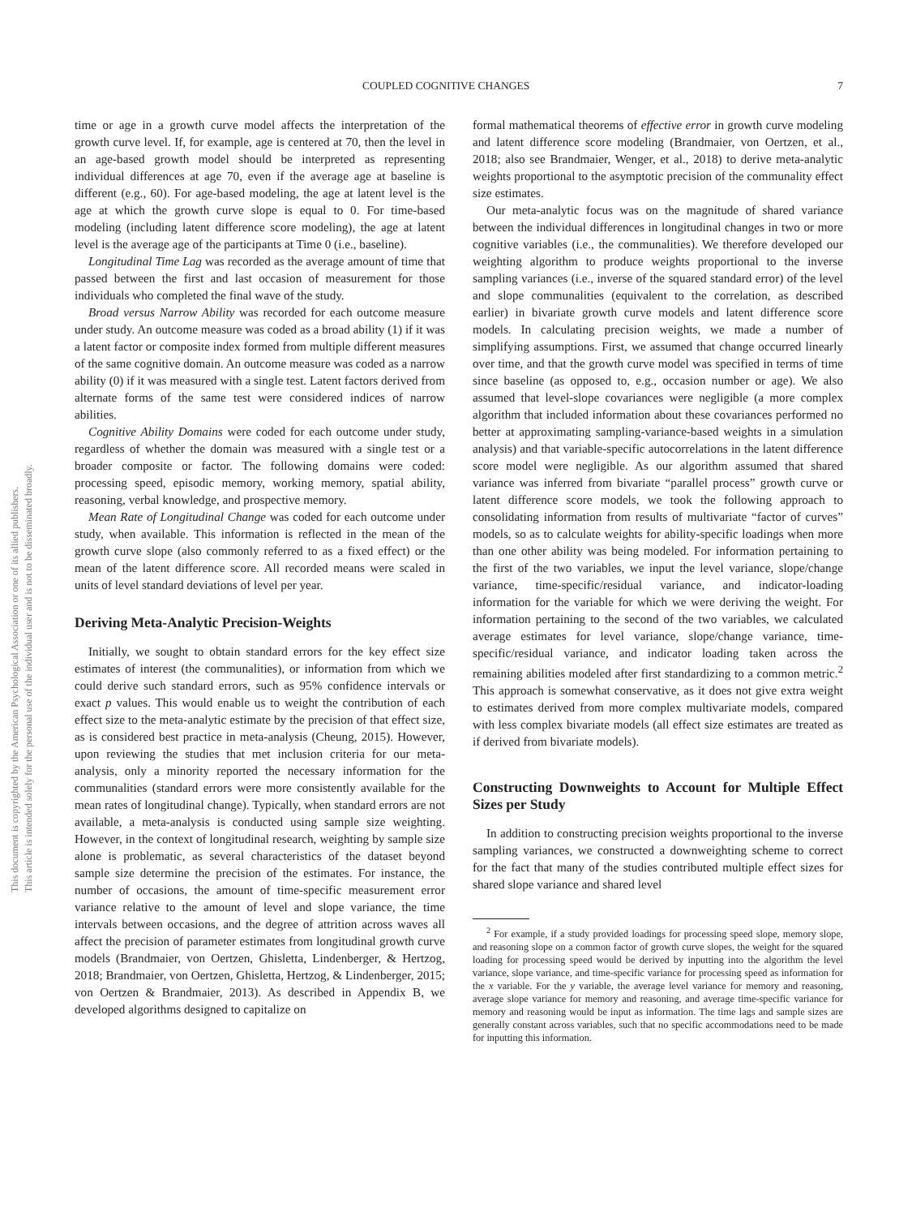COUPLED COGNITIVE CHANGES 7
This document is copyrighted by the American Psychological Association or one of its allied publishers.
This article is intended solely for the personal use of the individual user and is not to be disseminated broadly.
time or age in a growth curve model affects the interpretation of the growth curve level. If, for example, age is centered at 70, then the level in an age-based growth model should be interpreted as representing individual differences at age 70, even if the average age at baseline is different (e.g., 60). For age-based modeling, the age at latent level is the age at which the growth curve slope is equal to 0. For time-based modeling (including latent difference score modeling), the age at latent level is the average age of the participants at Time 0 (i.e., baseline).
Longitudinal Time Lag was recorded as the average amount of time that passed between the first and last occasion of measurement for those individuals who completed the final wave of the study.
Broad versus Narrow Ability was recorded for each outcome measure under study. An outcome measure was coded as a broad ability (1) if it was a latent factor or composite index formed from multiple different measures of the same cognitive domain. An outcome measure was coded as a narrow ability (0) if it was measured with a single test. Latent factors derived from alternate forms of the same test were considered indices of narrow abilities.
Cognitive Ability Domains were coded for each outcome under study, regardless of whether the domain was measured with a single test or a broader composite or factor. The following domains were coded: processing speed, episodic memory, working memory, spatial ability, reasoning, verbal knowledge, and prospective memory.
Mean Rate of Longitudinal Change was coded for each outcome under study, when available. This information is reflected in the mean of the growth curve slope (also commonly referred to as a fixed effect) or the mean of the latent difference score. All recorded means were scaled in units of level standard deviations of level per year.
Deriving Meta-Analytic Precision-Weights
Initially, we sought to obtain standard errors for the key effect size estimates of interest (the communalities), or information from which we could derive such standard errors, such as 95% confidence intervals or exact p values. This would enable us to weight the contribution of each effect size to the meta-analytic estimate by the precision of that effect size, as is considered best practice in meta-analysis (Cheung, 2015). However, upon reviewing the studies that met inclusion criteria for our meta-analysis, only a minority reported the necessary information for the communalities (standard errors were more consistently available for the mean rates of longitudinal change). Typically, when standard errors are not available, a meta-analysis is conducted using sample size weighting. However, in the context of longitudinal research, weighting by sample size alone is problematic, as several characteristics of the dataset beyond sample size determine the precision of the estimates. For instance, the number of occasions, the amount of time-specific measurement error variance relative to the amount of level and slope variance, the time intervals between occasions, and the degree of attrition across waves all affect the precision of parameter estimates from longitudinal growth curve models (Brandmaier, von Oertzen, Ghisletta, Lindenberger, & Hertzog, 2018; Brandmaier, von Oertzen, Ghisletta, Hertzog, & Lindenberger, 2015; von Oertzen & Brandmaier, 2013). As described in Appendix B, we developed algorithms designed to capitalize on
formal mathematical theorems of effective error in growth curve modeling and latent difference score modeling (Brandmaier, von Oertzen, et al., 2018; also see Brandmaier, Wenger, et al., 2018) to derive meta-analytic weights proportional to the asymptotic precision of the communality effect size estimates.
Our meta-analytic focus was on the magnitude of shared variance between the individual differences in longitudinal changes in two or more cognitive variables (i.e., the communalities). We therefore developed our weighting algorithm to produce weights proportional to the inverse sampling variances (i.e., inverse of the squared standard error) of the level and slope communalities (equivalent to the correlation, as described earlier) in bivariate growth curve models and latent difference score models. In calculating precision weights, we made a number of simplifying assumptions. First, we assumed that change occurred linearly over time, and that the growth curve model was specified in terms of time since baseline (as opposed to, e.g., occasion number or age). We also assumed that level-slope covariances were negligible (a more complex algorithm that included information about these covariances performed no better at approximating sampling-variance-based weights in a simulation analysis) and that variable-specific autocorrelations in the latent difference score model were negligible. As our algorithm assumed that shared variance was inferred from bivariate “parallel process” growth curve or latent difference score models, we took the following approach to consolidating information from results of multivariate “factor of curves” models, so as to calculate weights for ability-specific loadings when more than one other ability was being modeled. For information pertaining to the first of the two variables, we input the level variance, slope/change variance, time-specific/residual variance, and indicator-loading information for the variable for which we were deriving the weight. For information pertaining to the second of the two variables, we calculated average estimates for level variance, slope/change variance, time-specific/residual variance, and indicator loading taken across the remaining abilities modeled after first standardizing to a common metric.<sup>2</sup> This approach is somewhat conservative, as it does not give extra weight to estimates derived from more complex multivariate models, compared with less complex bivariate models (all effect size estimates are treated as if derived from bivariate models).
Constructing Downweights to Account for Multiple Effect Sizes per Study
In addition to constructing precision weights proportional to the inverse sampling variances, we constructed a downweighting scheme to correct for the fact that many of the studies contributed multiple effect sizes for shared slope variance and shared level
<sup>2</sup> For example, if a study provided loadings for processing speed slope, memory slope, and reasoning slope on a common factor of growth curve slopes, the weight for the squared loading for processing speed would be derived by inputting into the algorithm the level variance, slope variance, and time-specific variance for processing speed as information for the x variable. For the y variable, the average level variance for memory and reasoning, average slope variance for memory and reasoning, and average time-specific variance for memory and reasoning would be input as information. The time lags and sample sizes are generally constant across variables, such that no specific accommodations need to be made for inputting this information.